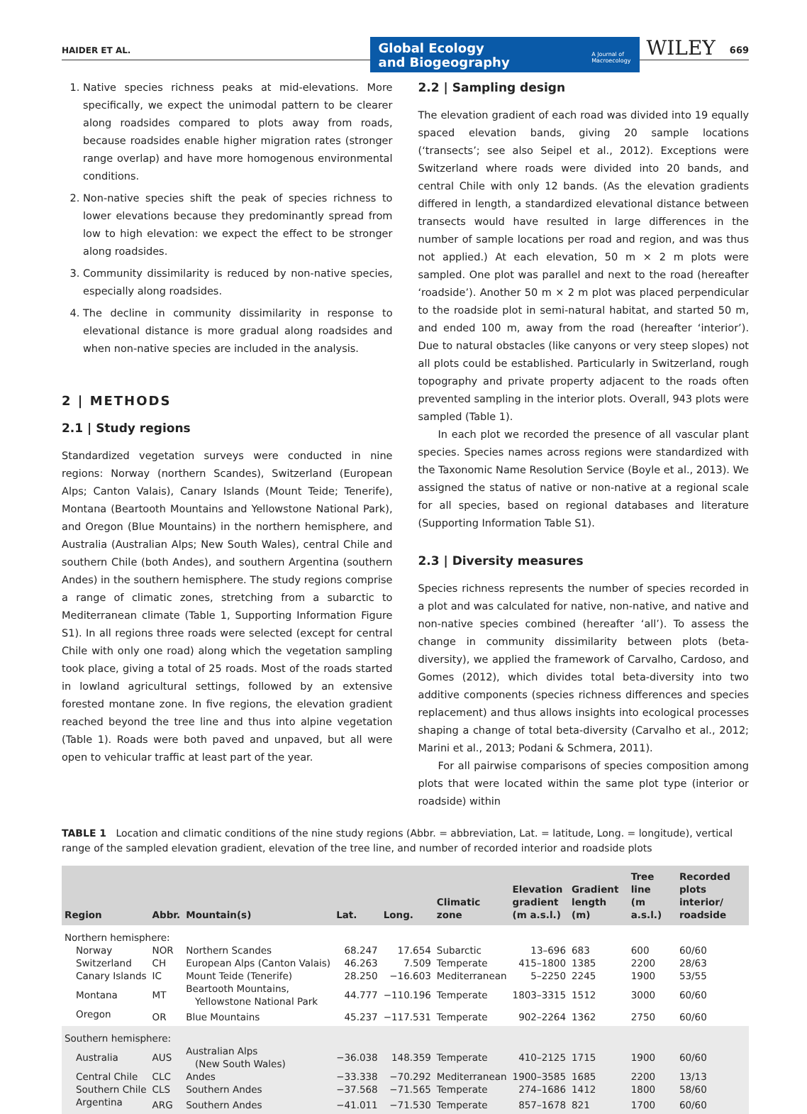HAIDER ET AL.
Global Ecology
and Biogeography A Journal of
Macroecology
WILEY
669
1. Native species richness peaks at mid-elevations. More specifically, we expect the unimodal pattern to be clearer along roadsides compared to plots away from roads, because roadsides enable higher migration rates (stronger range overlap) and have more homogenous environmental conditions.
2. Non-native species shift the peak of species richness to lower elevations because they predominantly spread from low to high elevation: we expect the effect to be stronger along roadsides.
3. Community dissimilarity is reduced by non-native species, especially along roadsides.
4. The decline in community dissimilarity in response to elevational distance is more gradual along roadsides and when non-native species are included in the analysis.
2 | METHODS
2.1 | Study regions
Standardized vegetation surveys were conducted in nine regions: Norway (northern Scandes), Switzerland (European Alps; Canton Valais), Canary Islands (Mount Teide; Tenerife), Montana (Beartooth Mountains and Yellowstone National Park), and Oregon (Blue Mountains) in the northern hemisphere, and Australia (Australian Alps; New South Wales), central Chile and southern Chile (both Andes), and southern Argentina (southern Andes) in the southern hemisphere. The study regions comprise a range of climatic zones, stretching from a subarctic to Mediterranean climate (Table 1, Supporting Information Figure S1). In all regions three roads were selected (except for central Chile with only one road) along which the vegetation sampling took place, giving a total of 25 roads. Most of the roads started in lowland agricultural settings, followed by an extensive forested montane zone. In five regions, the elevation gradient reached beyond the tree line and thus into alpine vegetation (Table 1). Roads were both paved and unpaved, but all were open to vehicular traffic at least part of the year.
2.2 | Sampling design
The elevation gradient of each road was divided into 19 equally spaced elevation bands, giving 20 sample locations (‘transects’; see also Seipel et al., 2012). Exceptions were Switzerland where roads were divided into 20 bands, and central Chile with only 12 bands. (As the elevation gradients differed in length, a standardized elevational distance between transects would have resulted in large differences in the number of sample locations per road and region, and was thus not applied.) At each elevation, 50 m × 2 m plots were sampled. One plot was parallel and next to the road (hereafter ‘roadside’). Another 50 m × 2 m plot was placed perpendicular to the roadside plot in semi-natural habitat, and started 50 m, and ended 100 m, away from the road (hereafter ‘interior’). Due to natural obstacles (like canyons or very steep slopes) not all plots could be established. Particularly in Switzerland, rough topography and private property adjacent to the roads often prevented sampling in the interior plots. Overall, 943 plots were sampled (Table 1).
In each plot we recorded the presence of all vascular plant species. Species names across regions were standardized with the Taxonomic Name Resolution Service (Boyle et al., 2013). We assigned the status of native or non-native at a regional scale for all species, based on regional databases and literature (Supporting Information Table S1).
2.3 | Diversity measures
Species richness represents the number of species recorded in a plot and was calculated for native, non-native, and native and non-native species combined (hereafter ‘all’). To assess the change in community dissimilarity between plots (beta-diversity), we applied the framework of Carvalho, Cardoso, and Gomes (2012), which divides total beta-diversity into two additive components (species richness differences and species replacement) and thus allows insights into ecological processes shaping a change of total beta-diversity (Carvalho et al., 2012; Marini et al., 2013; Podani & Schmera, 2011).
For all pairwise comparisons of species composition among plots that were located within the same plot type (interior or roadside) within
TABLE 1 Location and climatic conditions of the nine study regions (Abbr. = abbreviation, Lat. = latitude, Long. = longitude), vertical range of the sampled elevation gradient, elevation of the tree line, and number of recorded interior and roadside plots
| Region | Abbr. | Mountain(s) | Lat. | Long. | Climatic zone | Elevation gradient (m a.s.l.) | Gradient length (m) | Tree line (m a.s.l.) | Recorded plots interior/ roadside |
| --- | --- | --- | --- | --- | --- | --- | --- | --- | --- |
| Northern hemisphere: | | | | | | | | | |
| Norway | NOR | Northern Scandes | 68.247 | 17.654 | Subarctic | 13–696 | 683 | 600 | 60/60 |
| Switzerland | CH | European Alps (Canton Valais) | 46.263 | 7.509 | Temperate | 415–1800 | 1385 | 2200 | 28/63 |
| Canary Islands | IC | Mount Teide (Tenerife) | 28.250 | −16.603 | Mediterranean | 5–2250 | 2245 | 1900 | 53/55 |
| Montana | MT | Beartooth Mountains, Yellowstone National Park | 44.777 | −110.196 | Temperate | 1803–3315 | 1512 | 3000 | 60/60 |
| Oregon | OR | Blue Mountains | 45.237 | −117.531 | Temperate | 902–2264 | 1362 | 2750 | 60/60 |
| Southern hemisphere: | | | | | | | | | |
| Australia | AUS | Australian Alps (New South Wales) | −36.038 | 148.359 | Temperate | 410–2125 | 1715 | 1900 | 60/60 |
| Central Chile | CLC | Andes | −33.338 | −70.292 | Mediterranean | 1900–3585 | 1685 | 2200 | 13/13 |
| Southern Chile | CLS | Southern Andes | −37.568 | −71.565 | Temperate | 274–1686 | 1412 | 1800 | 58/60 |
| Argentina | ARG | Southern Andes | −41.011 | −71.530 | Temperate | 857–1678 | 821 | 1700 | 60/60 |